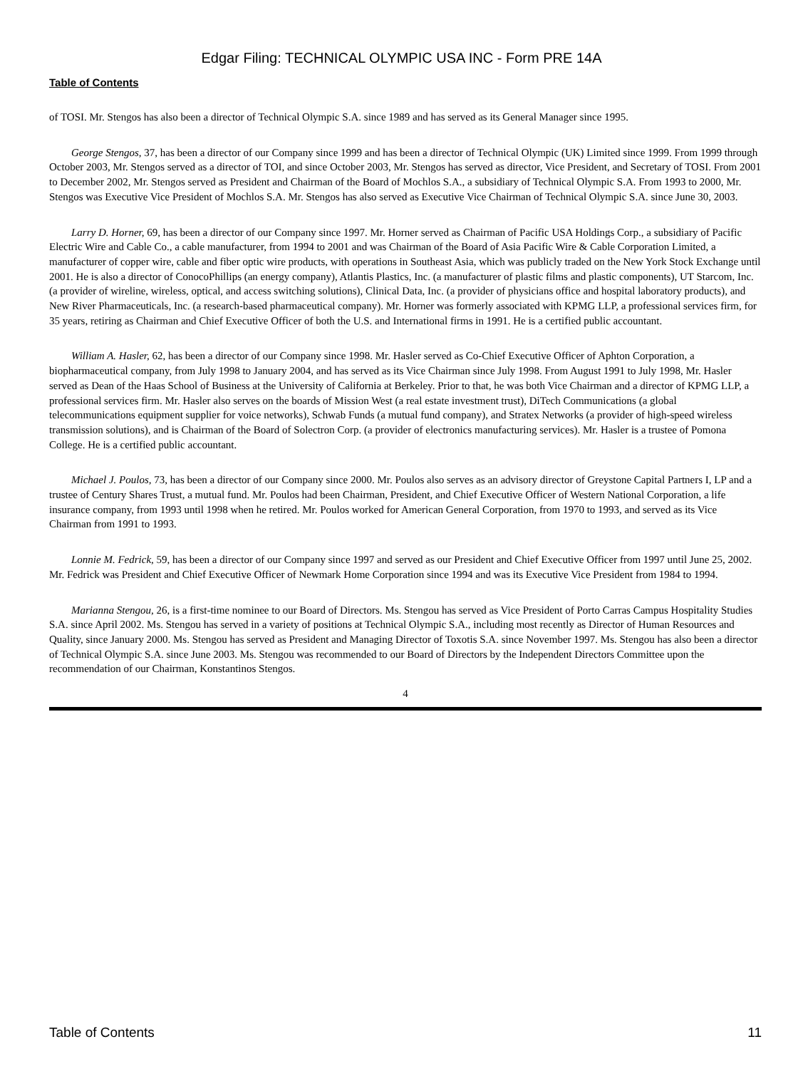Edgar Filing: TECHNICAL OLYMPIC USA INC - Form PRE 14A
Table of Contents
of TOSI. Mr. Stengos has also been a director of Technical Olympic S.A. since 1989 and has served as its General Manager since 1995.
George Stengos, 37, has been a director of our Company since 1999 and has been a director of Technical Olympic (UK) Limited since 1999. From 1999 through October 2003, Mr. Stengos served as a director of TOI, and since October 2003, Mr. Stengos has served as director, Vice President, and Secretary of TOSI. From 2001 to December 2002, Mr. Stengos served as President and Chairman of the Board of Mochlos S.A., a subsidiary of Technical Olympic S.A. From 1993 to 2000, Mr. Stengos was Executive Vice President of Mochlos S.A. Mr. Stengos has also served as Executive Vice Chairman of Technical Olympic S.A. since June 30, 2003.
Larry D. Horner, 69, has been a director of our Company since 1997. Mr. Horner served as Chairman of Pacific USA Holdings Corp., a subsidiary of Pacific Electric Wire and Cable Co., a cable manufacturer, from 1994 to 2001 and was Chairman of the Board of Asia Pacific Wire & Cable Corporation Limited, a manufacturer of copper wire, cable and fiber optic wire products, with operations in Southeast Asia, which was publicly traded on the New York Stock Exchange until 2001. He is also a director of ConocoPhillips (an energy company), Atlantis Plastics, Inc. (a manufacturer of plastic films and plastic components), UT Starcom, Inc. (a provider of wireline, wireless, optical, and access switching solutions), Clinical Data, Inc. (a provider of physicians office and hospital laboratory products), and New River Pharmaceuticals, Inc. (a research-based pharmaceutical company). Mr. Horner was formerly associated with KPMG LLP, a professional services firm, for 35 years, retiring as Chairman and Chief Executive Officer of both the U.S. and International firms in 1991. He is a certified public accountant.
William A. Hasler, 62, has been a director of our Company since 1998. Mr. Hasler served as Co-Chief Executive Officer of Aphton Corporation, a biopharmaceutical company, from July 1998 to January 2004, and has served as its Vice Chairman since July 1998. From August 1991 to July 1998, Mr. Hasler served as Dean of the Haas School of Business at the University of California at Berkeley. Prior to that, he was both Vice Chairman and a director of KPMG LLP, a professional services firm. Mr. Hasler also serves on the boards of Mission West (a real estate investment trust), DiTech Communications (a global telecommunications equipment supplier for voice networks), Schwab Funds (a mutual fund company), and Stratex Networks (a provider of high-speed wireless transmission solutions), and is Chairman of the Board of Solectron Corp. (a provider of electronics manufacturing services). Mr. Hasler is a trustee of Pomona College. He is a certified public accountant.
Michael J. Poulos, 73, has been a director of our Company since 2000. Mr. Poulos also serves as an advisory director of Greystone Capital Partners I, LP and a trustee of Century Shares Trust, a mutual fund. Mr. Poulos had been Chairman, President, and Chief Executive Officer of Western National Corporation, a life insurance company, from 1993 until 1998 when he retired. Mr. Poulos worked for American General Corporation, from 1970 to 1993, and served as its Vice Chairman from 1991 to 1993.
Lonnie M. Fedrick, 59, has been a director of our Company since 1997 and served as our President and Chief Executive Officer from 1997 until June 25, 2002. Mr. Fedrick was President and Chief Executive Officer of Newmark Home Corporation since 1994 and was its Executive Vice President from 1984 to 1994.
Marianna Stengou, 26, is a first-time nominee to our Board of Directors. Ms. Stengou has served as Vice President of Porto Carras Campus Hospitality Studies S.A. since April 2002. Ms. Stengou has served in a variety of positions at Technical Olympic S.A., including most recently as Director of Human Resources and Quality, since January 2000. Ms. Stengou has served as President and Managing Director of Toxotis S.A. since November 1997. Ms. Stengou has also been a director of Technical Olympic S.A. since June 2003. Ms. Stengou was recommended to our Board of Directors by the Independent Directors Committee upon the recommendation of our Chairman, Konstantinos Stengos.
4
Table of Contents 11